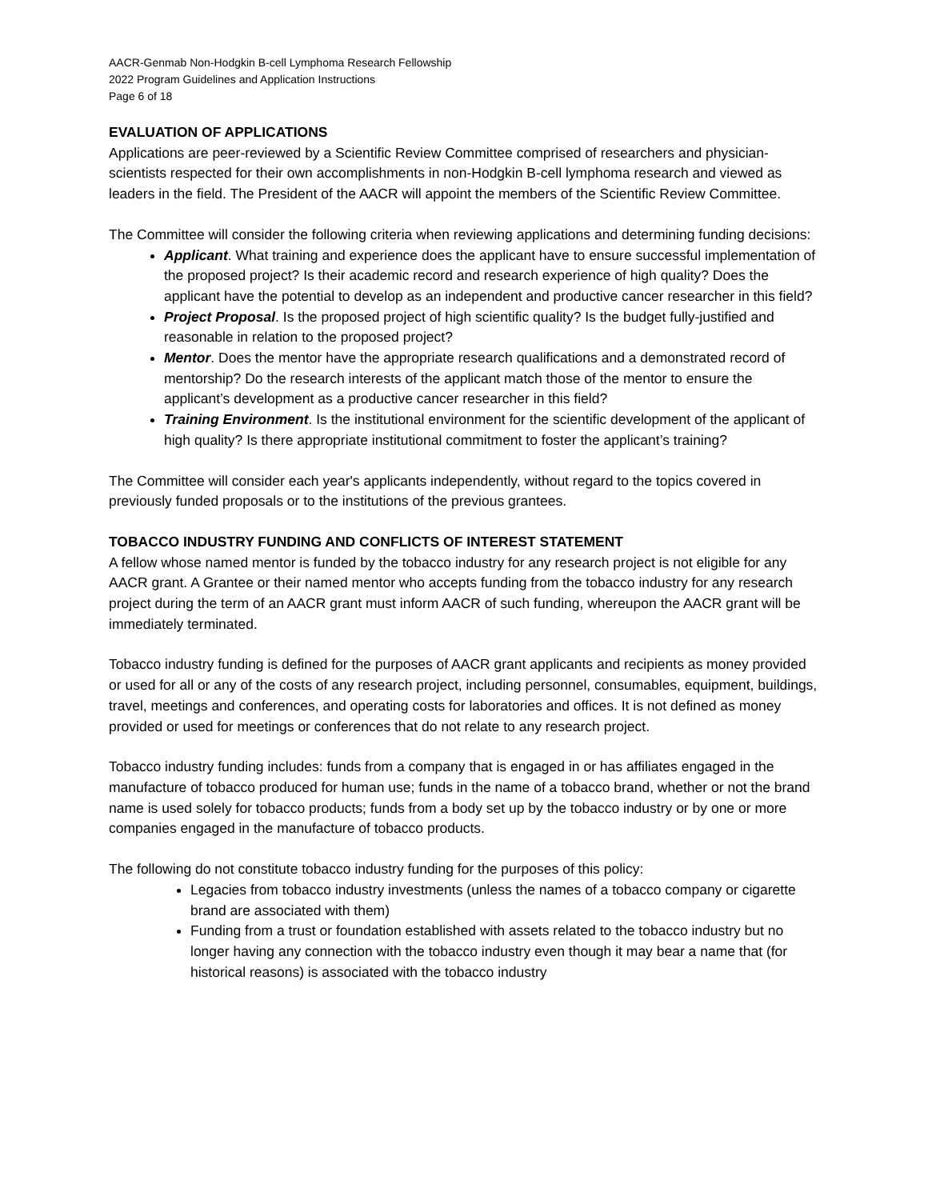AACR-Genmab Non-Hodgkin B-cell Lymphoma Research Fellowship
2022 Program Guidelines and Application Instructions
Page 6 of 18
EVALUATION OF APPLICATIONS
Applications are peer-reviewed by a Scientific Review Committee comprised of researchers and physician-scientists respected for their own accomplishments in non-Hodgkin B-cell lymphoma research and viewed as leaders in the field. The President of the AACR will appoint the members of the Scientific Review Committee.
The Committee will consider the following criteria when reviewing applications and determining funding decisions:
Applicant. What training and experience does the applicant have to ensure successful implementation of the proposed project? Is their academic record and research experience of high quality? Does the applicant have the potential to develop as an independent and productive cancer researcher in this field?
Project Proposal. Is the proposed project of high scientific quality? Is the budget fully-justified and reasonable in relation to the proposed project?
Mentor. Does the mentor have the appropriate research qualifications and a demonstrated record of mentorship? Do the research interests of the applicant match those of the mentor to ensure the applicant’s development as a productive cancer researcher in this field?
Training Environment. Is the institutional environment for the scientific development of the applicant of high quality? Is there appropriate institutional commitment to foster the applicant’s training?
The Committee will consider each year's applicants independently, without regard to the topics covered in previously funded proposals or to the institutions of the previous grantees.
TOBACCO INDUSTRY FUNDING AND CONFLICTS OF INTEREST STATEMENT
A fellow whose named mentor is funded by the tobacco industry for any research project is not eligible for any AACR grant. A Grantee or their named mentor who accepts funding from the tobacco industry for any research project during the term of an AACR grant must inform AACR of such funding, whereupon the AACR grant will be immediately terminated.
Tobacco industry funding is defined for the purposes of AACR grant applicants and recipients as money provided or used for all or any of the costs of any research project, including personnel, consumables, equipment, buildings, travel, meetings and conferences, and operating costs for laboratories and offices. It is not defined as money provided or used for meetings or conferences that do not relate to any research project.
Tobacco industry funding includes: funds from a company that is engaged in or has affiliates engaged in the manufacture of tobacco produced for human use; funds in the name of a tobacco brand, whether or not the brand name is used solely for tobacco products; funds from a body set up by the tobacco industry or by one or more companies engaged in the manufacture of tobacco products.
The following do not constitute tobacco industry funding for the purposes of this policy:
Legacies from tobacco industry investments (unless the names of a tobacco company or cigarette brand are associated with them)
Funding from a trust or foundation established with assets related to the tobacco industry but no longer having any connection with the tobacco industry even though it may bear a name that (for historical reasons) is associated with the tobacco industry